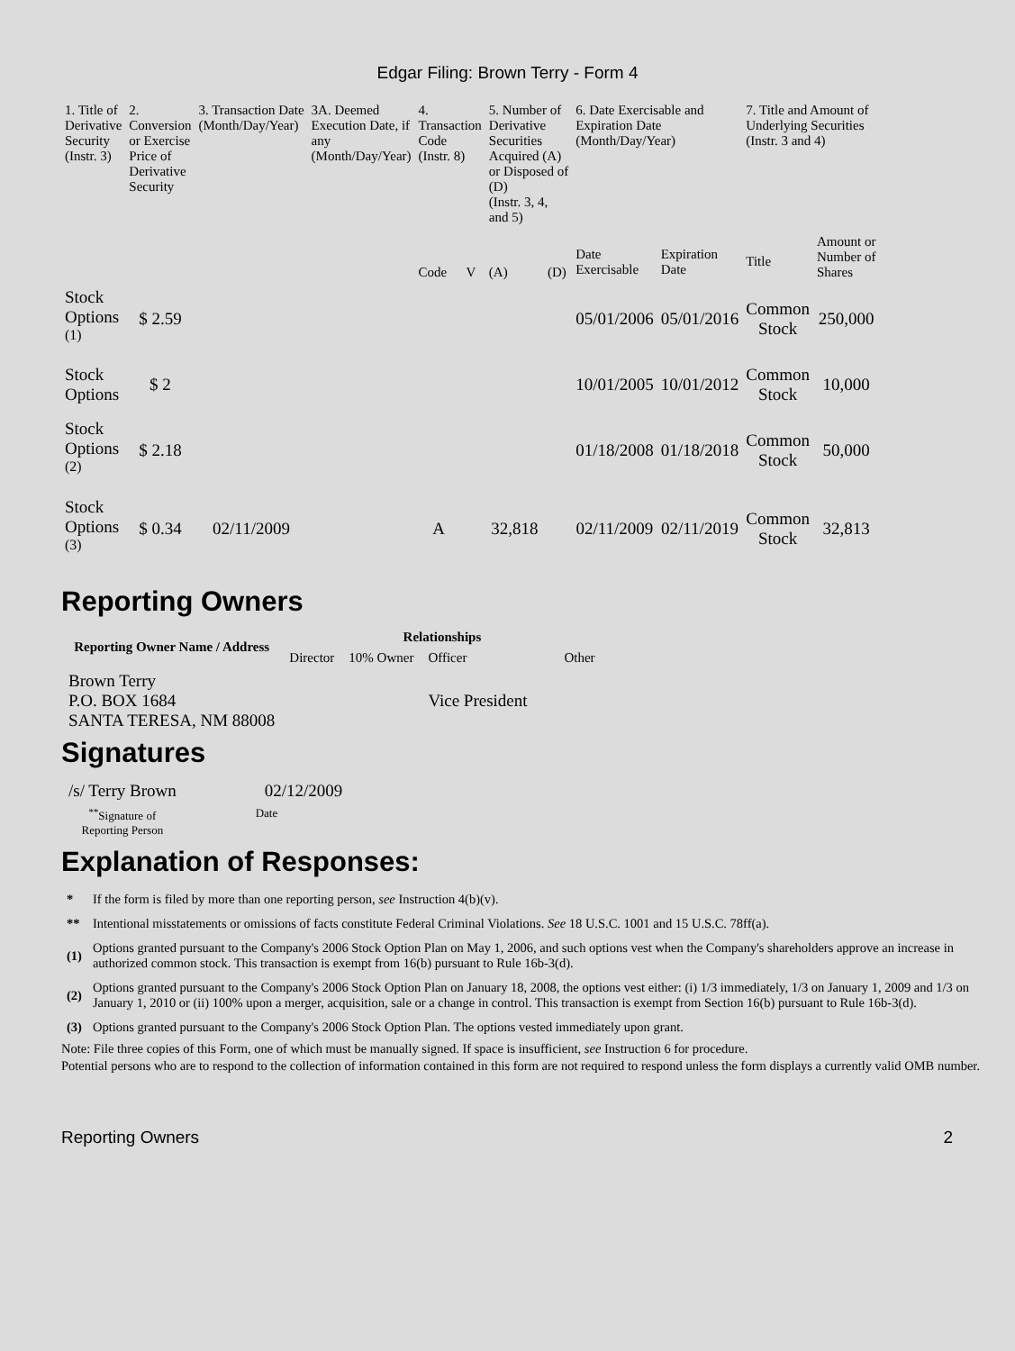Edgar Filing: Brown Terry - Form 4
| 1. Title of Derivative Security (Instr. 3) | 2. Conversion or Exercise Price of Derivative Security | 3. Transaction Date (Month/Day/Year) | 3A. Deemed Execution Date, if any (Month/Day/Year) | 4. Transaction Code (Instr. 8) | | 5. Number of Derivative Securities Acquired (A) or Disposed of (D) (Instr. 3, 4, and 5) | | 6. Date Exercisable and Expiration Date (Month/Day/Year) | | 7. Title and Amount of Underlying Securities (Instr. 3 and 4) | |
| --- | --- | --- | --- | --- | --- | --- | --- | --- | --- | --- | --- |
| | | | | Code | V | (A) | (D) | Date Exercisable | Expiration Date | Title | Amount or Number of Shares |
| Stock Options <sup>(1)</sup> | $ 2.59 | | | | | | | 05/01/2006 | 05/01/2016 | Common Stock | 250,000 |
| Stock Options | $ 2 | | | | | | | 10/01/2005 | 10/01/2012 | Common Stock | 10,000 |
| Stock Options <sup>(2)</sup> | $ 2.18 | | | | | | | 01/18/2008 | 01/18/2018 | Common Stock | 50,000 |
| Stock Options <sup>(3)</sup> | $ 0.34 | 02/11/2009 | | A | | 32,818 | | 02/11/2009 | 02/11/2019 | Common Stock | 32,813 |
Reporting Owners
| Reporting Owner Name / Address | Relationships | | | |
| --- | --- | --- | --- | --- |
| | Director | 10% Owner | Officer | Other |
| Brown Terry P.O. BOX 1684 SANTA TERESA, NM 88008 | | | Vice President | |
Signatures
| /s/ Terry Brown | 02/12/2009 |
| <sup>**</sup> Signature of Reporting Person | Date |
Explanation of Responses:
| * | If the form is filed by more than one reporting person, see Instruction 4(b)(v). |
| ** | Intentional misstatements or omissions of facts constitute Federal Criminal Violations. See 18 U.S.C. 1001 and 15 U.S.C. 78ff(a). |
| (1) | Options granted pursuant to the Company's 2006 Stock Option Plan on May 1, 2006, and such options vest when the Company's shareholders approve an increase in authorized common stock. This transaction is exempt from 16(b) pursuant to Rule 16b-3(d). |
| (2) | Options granted pursuant to the Company's 2006 Stock Option Plan on January 18, 2008, the options vest either: (i) 1/3 immediately, 1/3 on January 1, 2009 and 1/3 on January 1, 2010 or (ii) 100% upon a merger, acquisition, sale or a change in control. This transaction is exempt from Section 16(b) pursuant to Rule 16b-3(d). |
| (3) | Options granted pursuant to the Company's 2006 Stock Option Plan. The options vested immediately upon grant. |
Note: File three copies of this Form, one of which must be manually signed. If space is insufficient, see Instruction 6 for procedure.
Potential persons who are to respond to the collection of information contained in this form are not required to respond unless the form displays a currently valid OMB number.
Reporting Owners 2